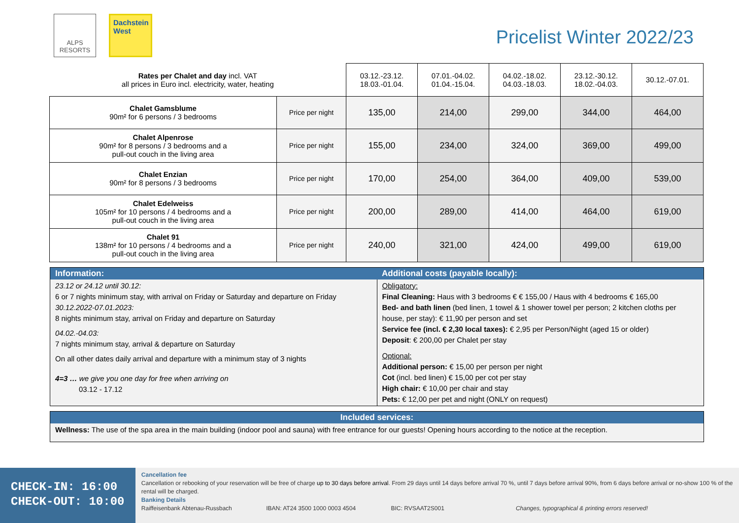ALPS
RESORTS
Dachstein West
Pricelist Winter 2022/23
| Rates per Chalet and day incl. VAT all prices in Euro incl. electricity, water, heating | | 03.12.-23.12. 18.03.-01.04. | 07.01.-04.02. 01.04.-15.04. | 04.02.-18.02. 04.03.-18.03. | 23.12.-30.12. 18.02.-04.03. | 30.12.-07.01. |
| --- | --- | --- | --- | --- | --- | --- |
| Chalet Gamsblume 90m² for 6 persons / 3 bedrooms | Price per night | 135,00 | 214,00 | 299,00 | 344,00 | 464,00 |
| Chalet Alpenrose 90m² for 8 persons / 3 bedrooms and a pull-out couch in the living area | Price per night | 155,00 | 234,00 | 324,00 | 369,00 | 499,00 |
| Chalet Enzian 90m² for 8 persons / 3 bedrooms | Price per night | 170,00 | 254,00 | 364,00 | 409,00 | 539,00 |
| Chalet Edelweiss 105m² for 10 persons / 4 bedrooms and a pull-out couch in the living area | Price per night | 200,00 | 289,00 | 414,00 | 464,00 | 619,00 |
| Chalet 91 138m² for 10 persons / 4 bedrooms and a pull-out couch in the living area | Price per night | 240,00 | 321,00 | 424,00 | 499,00 | 619,00 |
| Information: | Additional costs (payable locally): |
| --- | --- |
| 23.12 or 24.12 until 30.12: 6 or 7 nights minimum stay, with arrival on Friday or Saturday and departure on Friday 30.12.2022-07.01.2023: 8 nights minimum stay, arrival on Friday and departure on Saturday 04.02.-04.03: 7 nights minimum stay, arrival & departure on Saturday On all other dates daily arrival and departure with a minimum stay of 3 nights 4=3 … we give you one day for free when arriving on 03.12 - 17.12 | Obligatory: Final Cleaning: Haus with 3 bedrooms € € 155,00 / Haus with 4 bedrooms € 165,00 Bed- and bath linen (bed linen, 1 towel & 1 shower towel per person; 2 kitchen cloths per house, per stay): € 11,90 per person and set Service fee (incl. € 2,30 local taxes): € 2,95 per Person/Night (aged 15 or older) Deposit : € 200,00 per Chalet per stay Optional: Additional person: € 15,00 per person per night Cot (incl. bed linen) € 15,00 per cot per stay High chair: € 10,00 per chair and stay Pets: € 12,00 per pet and night (ONLY on request) |
| Included services: |
| --- |
| Wellness: The use of the spa area in the main building (indoor pool and sauna) with free entrance for our guests! Opening hours according to the notice at the reception. |
CHECK-IN: 16:00
CHECK-OUT: 10:00
Cancellation fee
Cancellation or rebooking of your reservation will be free of charge up to 30 days before arrival. From 29 days until 14 days before arrival 70 %, until 7 days before arrival 90%, from 6 days before arrival or no-show 100 % of the rental will be charged.
Banking Details
Raiffeisenbank Abtenau-Russbach IBAN: AT24 3500 1000 0003 4504 BIC: RVSAAT2S001 Changes, typographical & printing errors reserved!